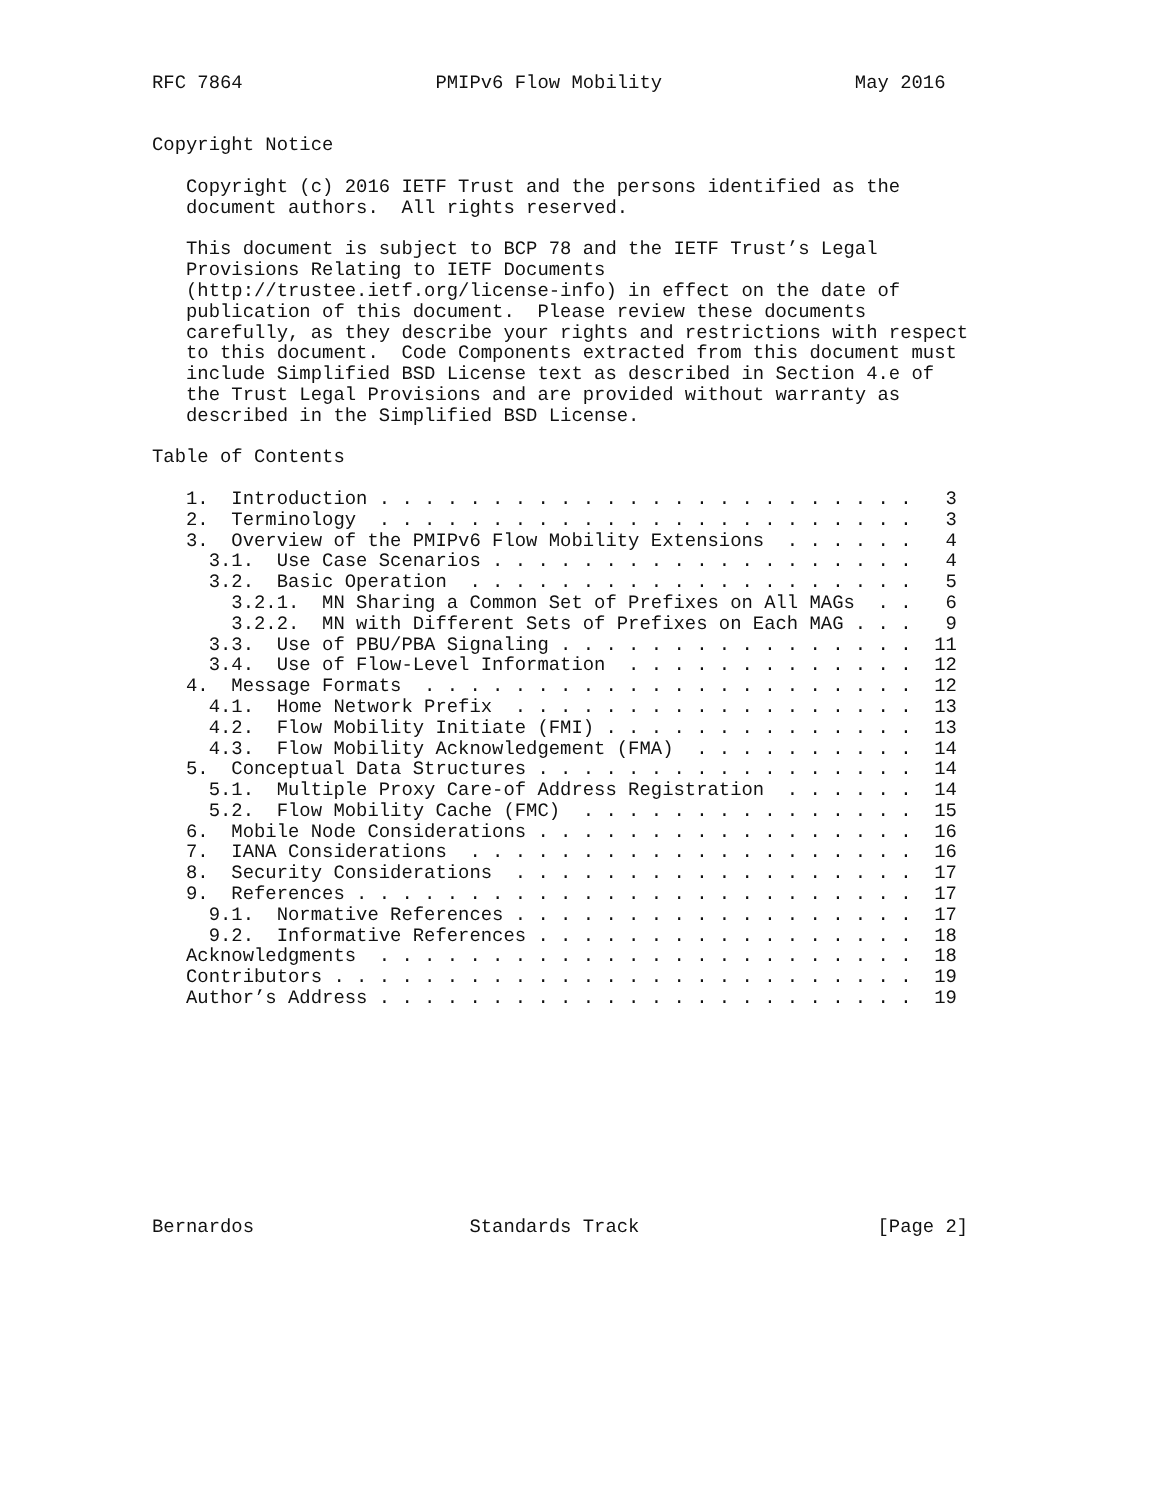RFC 7864                 PMIPv6 Flow Mobility                 May 2016


Copyright Notice

   Copyright (c) 2016 IETF Trust and the persons identified as the
   document authors.  All rights reserved.

   This document is subject to BCP 78 and the IETF Trust’s Legal
   Provisions Relating to IETF Documents
   (http://trustee.ietf.org/license-info) in effect on the date of
   publication of this document.  Please review these documents
   carefully, as they describe your rights and restrictions with respect
   to this document.  Code Components extracted from this document must
   include Simplified BSD License text as described in Section 4.e of
   the Trust Legal Provisions and are provided without warranty as
   described in the Simplified BSD License.

Table of Contents

   1.  Introduction . . . . . . . . . . . . . . . . . . . . . . . .   3
   2.  Terminology  . . . . . . . . . . . . . . . . . . . . . . . .   3
   3.  Overview of the PMIPv6 Flow Mobility Extensions  . . . . . .   4
     3.1.  Use Case Scenarios . . . . . . . . . . . . . . . . . . .   4
     3.2.  Basic Operation  . . . . . . . . . . . . . . . . . . . .   5
       3.2.1.  MN Sharing a Common Set of Prefixes on All MAGs  . .   6
       3.2.2.  MN with Different Sets of Prefixes on Each MAG . . .   9
     3.3.  Use of PBU/PBA Signaling . . . . . . . . . . . . . . . .  11
     3.4.  Use of Flow-Level Information  . . . . . . . . . . . . .  12
   4.  Message Formats  . . . . . . . . . . . . . . . . . . . . . .  12
     4.1.  Home Network Prefix  . . . . . . . . . . . . . . . . . .  13
     4.2.  Flow Mobility Initiate (FMI) . . . . . . . . . . . . . .  13
     4.3.  Flow Mobility Acknowledgement (FMA)  . . . . . . . . . .  14
   5.  Conceptual Data Structures . . . . . . . . . . . . . . . . .  14
     5.1.  Multiple Proxy Care-of Address Registration  . . . . . .  14
     5.2.  Flow Mobility Cache (FMC)  . . . . . . . . . . . . . . .  15
   6.  Mobile Node Considerations . . . . . . . . . . . . . . . . .  16
   7.  IANA Considerations  . . . . . . . . . . . . . . . . . . . .  16
   8.  Security Considerations  . . . . . . . . . . . . . . . . . .  17
   9.  References . . . . . . . . . . . . . . . . . . . . . . . . .  17
     9.1.  Normative References . . . . . . . . . . . . . . . . . .  17
     9.2.  Informative References . . . . . . . . . . . . . . . . .  18
   Acknowledgments  . . . . . . . . . . . . . . . . . . . . . . . .  18
   Contributors . . . . . . . . . . . . . . . . . . . . . . . . . .  19
   Author’s Address . . . . . . . . . . . . . . . . . . . . . . . .  19










Bernardos                   Standards Track                     [Page 2]